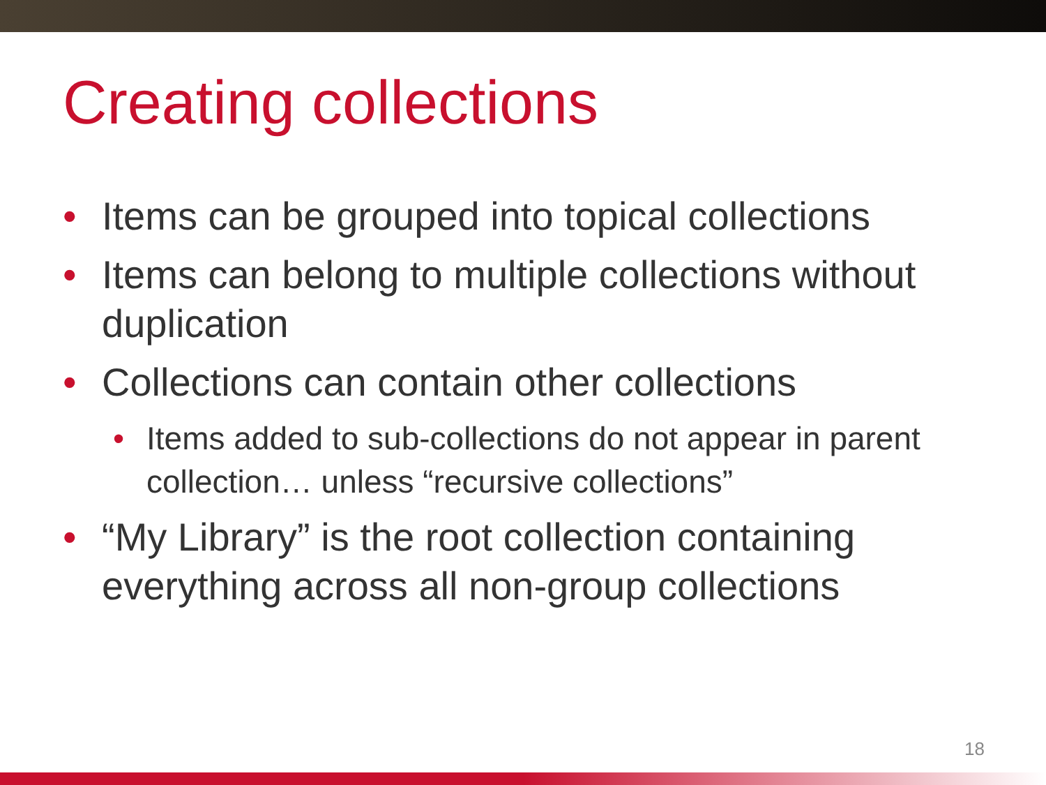Creating collections
• Items can be grouped into topical collections
• Items can belong to multiple collections without duplication
• Collections can contain other collections
• Items added to sub-collections do not appear in parent collection… unless “recursive collections”
• “My Library” is the root collection containing everything across all non-group collections
18